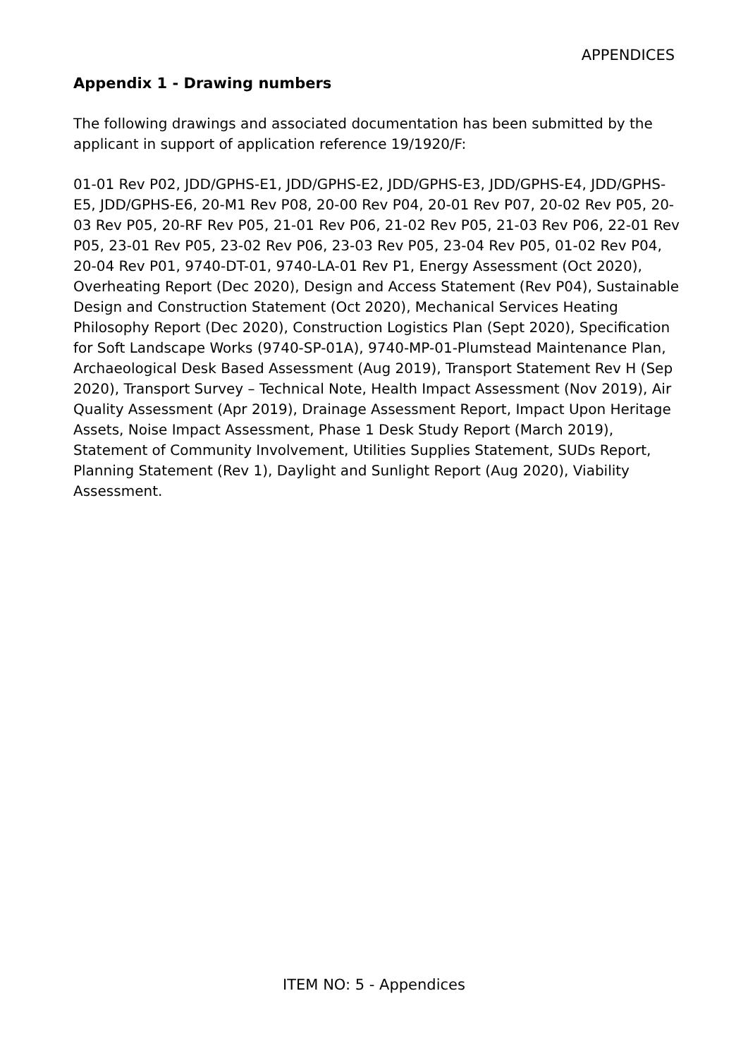APPENDICES
Appendix 1 - Drawing numbers
The following drawings and associated documentation has been submitted by the applicant in support of application reference 19/1920/F:
01-01 Rev P02, JDD/GPHS-E1, JDD/GPHS-E2, JDD/GPHS-E3, JDD/GPHS-E4, JDD/GPHS-E5, JDD/GPHS-E6, 20-M1 Rev P08, 20-00 Rev P04, 20-01 Rev P07, 20-02 Rev P05, 20-03 Rev P05, 20-RF Rev P05, 21-01 Rev P06, 21-02 Rev P05, 21-03 Rev P06, 22-01 Rev P05, 23-01 Rev P05, 23-02 Rev P06, 23-03 Rev P05, 23-04 Rev P05, 01-02 Rev P04, 20-04 Rev P01, 9740-DT-01, 9740-LA-01 Rev P1, Energy Assessment (Oct 2020), Overheating Report (Dec 2020), Design and Access Statement (Rev P04), Sustainable Design and Construction Statement (Oct 2020), Mechanical Services Heating Philosophy Report (Dec 2020), Construction Logistics Plan (Sept 2020), Specification for Soft Landscape Works (9740-SP-01A), 9740-MP-01-Plumstead Maintenance Plan, Archaeological Desk Based Assessment (Aug 2019), Transport Statement Rev H (Sep 2020), Transport Survey – Technical Note, Health Impact Assessment (Nov 2019), Air Quality Assessment (Apr 2019), Drainage Assessment Report, Impact Upon Heritage Assets, Noise Impact Assessment, Phase 1 Desk Study Report (March 2019), Statement of Community Involvement, Utilities Supplies Statement, SUDs Report, Planning Statement (Rev 1), Daylight and Sunlight Report (Aug 2020), Viability Assessment.
ITEM NO: 5 - Appendices